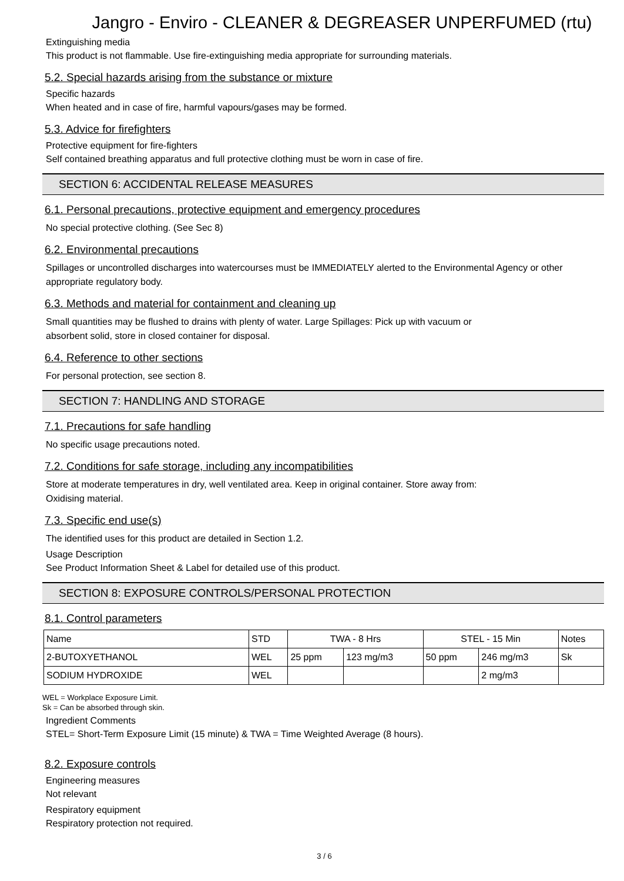Jangro - Enviro - CLEANER & DEGREASER UNPERFUMED (rtu)
Extinguishing media
This product is not flammable. Use fire-extinguishing media appropriate for surrounding materials.
5.2. Special hazards arising from the substance or mixture
Specific hazards
When heated and in case of fire, harmful vapours/gases may be formed.
5.3. Advice for firefighters
Protective equipment for fire-fighters
Self contained breathing apparatus and full protective clothing must be worn in case of fire.
SECTION 6: ACCIDENTAL RELEASE MEASURES
6.1. Personal precautions, protective equipment and emergency procedures
No special protective clothing. (See Sec 8)
6.2. Environmental precautions
Spillages or uncontrolled discharges into watercourses must be IMMEDIATELY alerted to the Environmental Agency or other appropriate regulatory body.
6.3. Methods and material for containment and cleaning up
Small quantities may be flushed to drains with plenty of water. Large Spillages: Pick up with vacuum or
absorbent solid, store in closed container for disposal.
6.4. Reference to other sections
For personal protection, see section 8.
SECTION 7: HANDLING AND STORAGE
7.1. Precautions for safe handling
No specific usage precautions noted.
7.2. Conditions for safe storage, including any incompatibilities
Store at moderate temperatures in dry, well ventilated area. Keep in original container. Store away from:
Oxidising material.
7.3. Specific end use(s)
The identified uses for this product are detailed in Section 1.2.
Usage Description
See Product Information Sheet & Label for detailed use of this product.
SECTION 8: EXPOSURE CONTROLS/PERSONAL PROTECTION
8.1. Control parameters
| Name | STD | TWA - 8 Hrs | | STEL - 15 Min | | Notes |
| --- | --- | --- | --- | --- | --- | --- |
| 2-BUTOXYETHANOL | WEL | 25 ppm | 123 mg/m3 | 50 ppm | 246 mg/m3 | Sk |
| SODIUM HYDROXIDE | WEL | | | | 2 mg/m3 | |
WEL = Workplace Exposure Limit.
Sk = Can be absorbed through skin.
Ingredient Comments
STEL= Short-Term Exposure Limit (15 minute) & TWA = Time Weighted Average (8 hours).
8.2. Exposure controls
Engineering measures
Not relevant
Respiratory equipment
Respiratory protection not required.
3 / 6